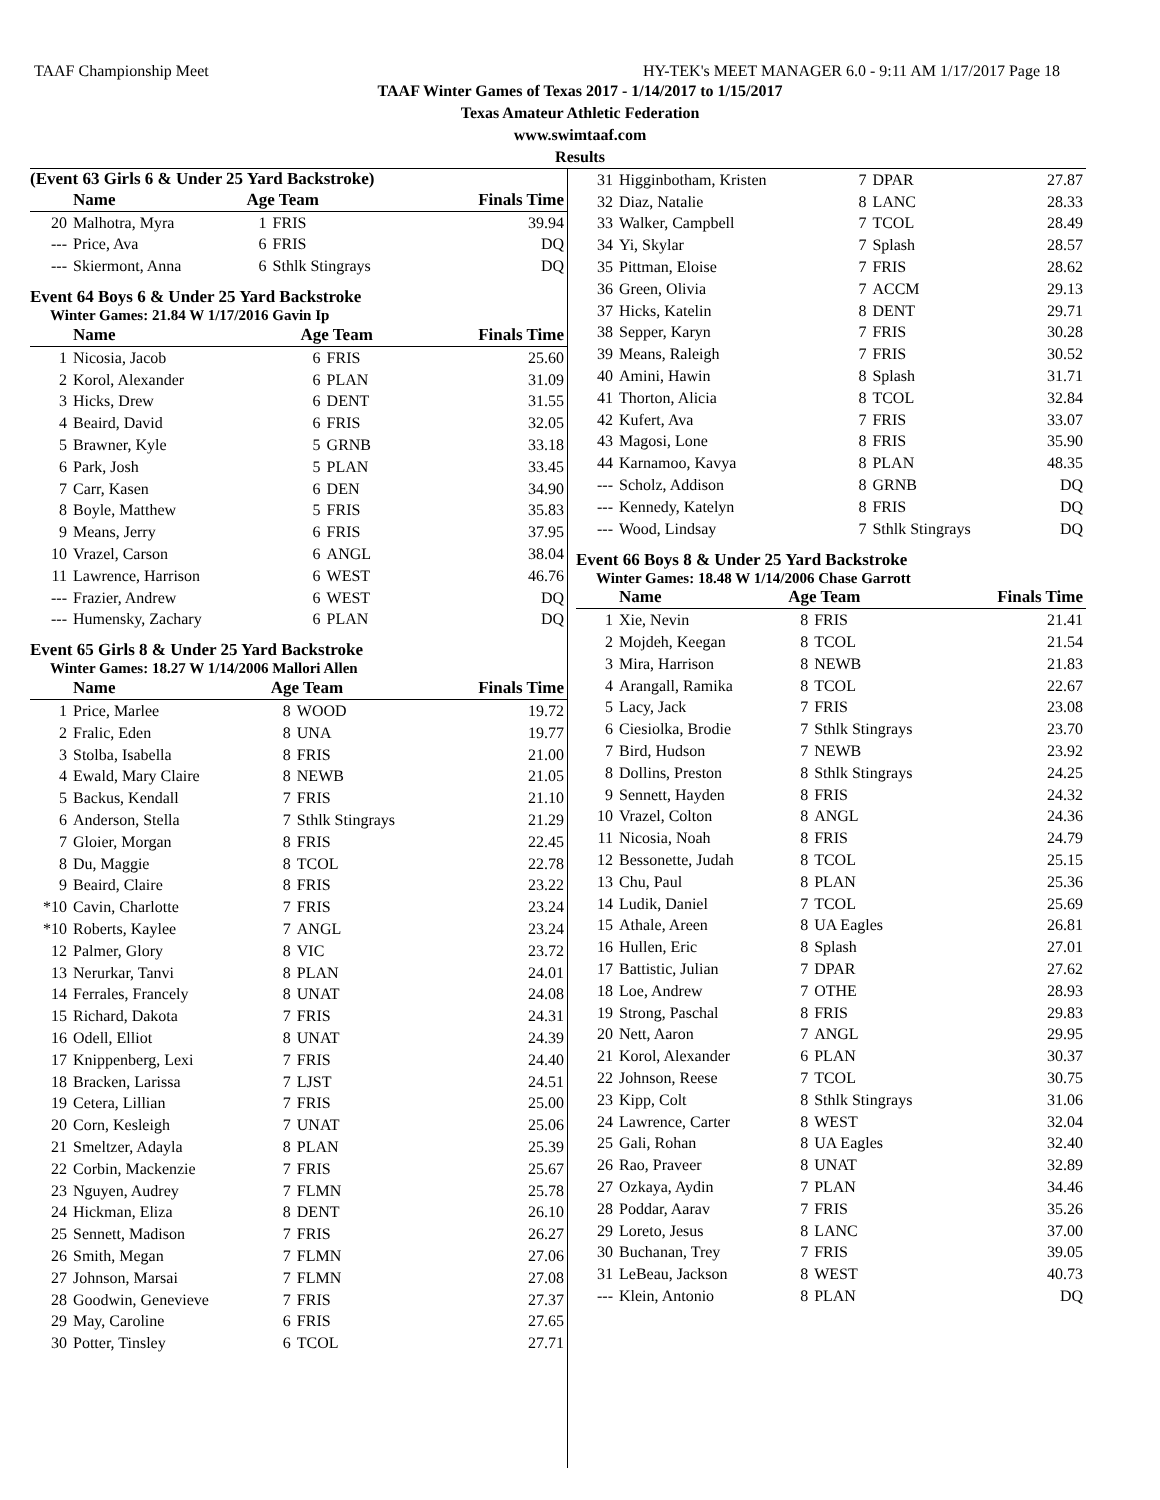TAAF Championship Meet HY-TEK's MEET MANAGER 6.0 - 9:11 AM 1/17/2017 Page 18
TAAF Winter Games of Texas 2017 - 1/14/2017 to 1/15/2017
Texas Amateur Athletic Federation
www.swimtaaf.com
Results
(Event 63 Girls 6 & Under 25 Yard Backstroke)
| | Name | Age Team | | Finals Time |
| --- | --- | --- | --- | --- |
| 20 | Malhotra, Myra | 1 | FRIS | 39.94 |
| --- | Price, Ava | 6 | FRIS | DQ |
| --- | Skiermont, Anna | 6 | Sthlk Stingrays | DQ |
Event 64 Boys 6 & Under 25 Yard Backstroke
Winter Games: 21.84 W 1/17/2016 Gavin Ip
| | Name | Age Team | | Finals Time |
| --- | --- | --- | --- | --- |
| 1 | Nicosia, Jacob | 6 | FRIS | 25.60 |
| 2 | Korol, Alexander | 6 | PLAN | 31.09 |
| 3 | Hicks, Drew | 6 | DENT | 31.55 |
| 4 | Beaird, David | 6 | FRIS | 32.05 |
| 5 | Brawner, Kyle | 5 | GRNB | 33.18 |
| 6 | Park, Josh | 5 | PLAN | 33.45 |
| 7 | Carr, Kasen | 6 | DEN | 34.90 |
| 8 | Boyle, Matthew | 5 | FRIS | 35.83 |
| 9 | Means, Jerry | 6 | FRIS | 37.95 |
| 10 | Vrazel, Carson | 6 | ANGL | 38.04 |
| 11 | Lawrence, Harrison | 6 | WEST | 46.76 |
| --- | Frazier, Andrew | 6 | WEST | DQ |
| --- | Humensky, Zachary | 6 | PLAN | DQ |
Event 65 Girls 8 & Under 25 Yard Backstroke
Winter Games: 18.27 W 1/14/2006 Mallori Allen
| | Name | Age Team | | Finals Time |
| --- | --- | --- | --- | --- |
| 1 | Price, Marlee | 8 | WOOD | 19.72 |
| 2 | Fralic, Eden | 8 | UNA | 19.77 |
| 3 | Stolba, Isabella | 8 | FRIS | 21.00 |
| 4 | Ewald, Mary Claire | 8 | NEWB | 21.05 |
| 5 | Backus, Kendall | 7 | FRIS | 21.10 |
| 6 | Anderson, Stella | 7 | Sthlk Stingrays | 21.29 |
| 7 | Gloier, Morgan | 8 | FRIS | 22.45 |
| 8 | Du, Maggie | 8 | TCOL | 22.78 |
| 9 | Beaird, Claire | 8 | FRIS | 23.22 |
| *10 | Cavin, Charlotte | 7 | FRIS | 23.24 |
| *10 | Roberts, Kaylee | 7 | ANGL | 23.24 |
| 12 | Palmer, Glory | 8 | VIC | 23.72 |
| 13 | Nerurkar, Tanvi | 8 | PLAN | 24.01 |
| 14 | Ferrales, Francely | 8 | UNAT | 24.08 |
| 15 | Richard, Dakota | 7 | FRIS | 24.31 |
| 16 | Odell, Elliot | 8 | UNAT | 24.39 |
| 17 | Knippenberg, Lexi | 7 | FRIS | 24.40 |
| 18 | Bracken, Larissa | 7 | LJST | 24.51 |
| 19 | Cetera, Lillian | 7 | FRIS | 25.00 |
| 20 | Corn, Kesleigh | 7 | UNAT | 25.06 |
| 21 | Smeltzer, Adayla | 8 | PLAN | 25.39 |
| 22 | Corbin, Mackenzie | 7 | FRIS | 25.67 |
| 23 | Nguyen, Audrey | 7 | FLMN | 25.78 |
| 24 | Hickman, Eliza | 8 | DENT | 26.10 |
| 25 | Sennett, Madison | 7 | FRIS | 26.27 |
| 26 | Smith, Megan | 7 | FLMN | 27.06 |
| 27 | Johnson, Marsai | 7 | FLMN | 27.08 |
| 28 | Goodwin, Genevieve | 7 | FRIS | 27.37 |
| 29 | May, Caroline | 6 | FRIS | 27.65 |
| 30 | Potter, Tinsley | 6 | TCOL | 27.71 |
| 31 | Higginbotham, Kristen | 7 | DPAR | 27.87 |
| 32 | Diaz, Natalie | 8 | LANC | 28.33 |
| 33 | Walker, Campbell | 7 | TCOL | 28.49 |
| 34 | Yi, Skylar | 7 | Splash | 28.57 |
| 35 | Pittman, Eloise | 7 | FRIS | 28.62 |
| 36 | Green, Olivia | 7 | ACCM | 29.13 |
| 37 | Hicks, Katelin | 8 | DENT | 29.71 |
| 38 | Sepper, Karyn | 7 | FRIS | 30.28 |
| 39 | Means, Raleigh | 7 | FRIS | 30.52 |
| 40 | Amini, Hawin | 8 | Splash | 31.71 |
| 41 | Thorton, Alicia | 8 | TCOL | 32.84 |
| 42 | Kufert, Ava | 7 | FRIS | 33.07 |
| 43 | Magosi, Lone | 8 | FRIS | 35.90 |
| 44 | Karnamoo, Kavya | 8 | PLAN | 48.35 |
| --- | Scholz, Addison | 8 | GRNB | DQ |
| --- | Kennedy, Katelyn | 8 | FRIS | DQ |
| --- | Wood, Lindsay | 7 | Sthlk Stingrays | DQ |
Event 66 Boys 8 & Under 25 Yard Backstroke
Winter Games: 18.48 W 1/14/2006 Chase Garrott
| | Name | Age Team | | Finals Time |
| --- | --- | --- | --- | --- |
| 1 | Xie, Nevin | 8 | FRIS | 21.41 |
| 2 | Mojdeh, Keegan | 8 | TCOL | 21.54 |
| 3 | Mira, Harrison | 8 | NEWB | 21.83 |
| 4 | Arangall, Ramika | 8 | TCOL | 22.67 |
| 5 | Lacy, Jack | 7 | FRIS | 23.08 |
| 6 | Ciesiolka, Brodie | 7 | Sthlk Stingrays | 23.70 |
| 7 | Bird, Hudson | 7 | NEWB | 23.92 |
| 8 | Dollins, Preston | 8 | Sthlk Stingrays | 24.25 |
| 9 | Sennett, Hayden | 8 | FRIS | 24.32 |
| 10 | Vrazel, Colton | 8 | ANGL | 24.36 |
| 11 | Nicosia, Noah | 8 | FRIS | 24.79 |
| 12 | Bessonette, Judah | 8 | TCOL | 25.15 |
| 13 | Chu, Paul | 8 | PLAN | 25.36 |
| 14 | Ludik, Daniel | 7 | TCOL | 25.69 |
| 15 | Athale, Areen | 8 | UA Eagles | 26.81 |
| 16 | Hullen, Eric | 8 | Splash | 27.01 |
| 17 | Battistic, Julian | 7 | DPAR | 27.62 |
| 18 | Loe, Andrew | 7 | OTHE | 28.93 |
| 19 | Strong, Paschal | 8 | FRIS | 29.83 |
| 20 | Nett, Aaron | 7 | ANGL | 29.95 |
| 21 | Korol, Alexander | 6 | PLAN | 30.37 |
| 22 | Johnson, Reese | 7 | TCOL | 30.75 |
| 23 | Kipp, Colt | 8 | Sthlk Stingrays | 31.06 |
| 24 | Lawrence, Carter | 8 | WEST | 32.04 |
| 25 | Gali, Rohan | 8 | UA Eagles | 32.40 |
| 26 | Rao, Praveer | 8 | UNAT | 32.89 |
| 27 | Ozkaya, Aydin | 7 | PLAN | 34.46 |
| 28 | Poddar, Aarav | 7 | FRIS | 35.26 |
| 29 | Loreto, Jesus | 8 | LANC | 37.00 |
| 30 | Buchanan, Trey | 7 | FRIS | 39.05 |
| 31 | LeBeau, Jackson | 8 | WEST | 40.73 |
| --- | Klein, Antonio | 8 | PLAN | DQ |